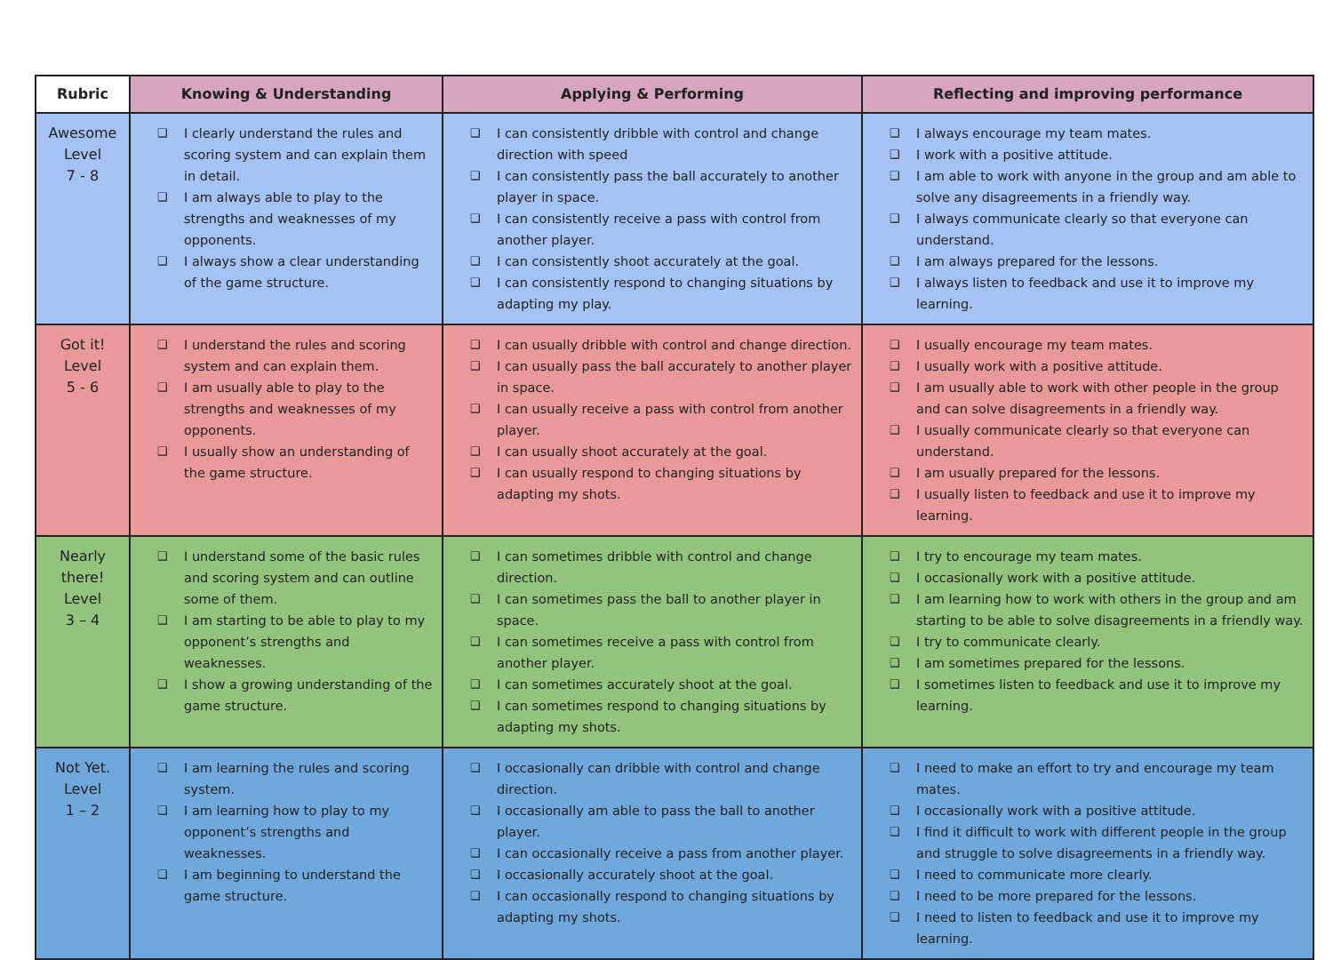| Rubric | Knowing & Understanding | Applying & Performing | Reflecting and improving performance |
| --- | --- | --- | --- |
| Awesome Level 7 - 8 | ❑ I clearly understand the rules and scoring system and can explain them in detail. ❑ I am always able to play to the strengths and weaknesses of my opponents. ❑ I always show a clear understanding of the game structure. | ❑ I can consistently dribble with control and change direction with speed ❑ I can consistently pass the ball accurately to another player in space. ❑ I can consistently receive a pass with control from another player. ❑ I can consistently shoot accurately at the goal. ❑ I can consistently respond to changing situations by adapting my play. | ❑ I always encourage my team mates. ❑ I work with a positive attitude. ❑ I am able to work with anyone in the group and am able to solve any disagreements in a friendly way. ❑ I always communicate clearly so that everyone can understand. ❑ I am always prepared for the lessons. ❑ I always listen to feedback and use it to improve my learning. |
| Got it! Level 5 - 6 | ❑ I understand the rules and scoring system and can explain them. ❑ I am usually able to play to the strengths and weaknesses of my opponents. ❑ I usually show an understanding of the game structure. | ❑ I can usually dribble with control and change direction. ❑ I can usually pass the ball accurately to another player in space. ❑ I can usually receive a pass with control from another player. ❑ I can usually shoot accurately at the goal. ❑ I can usually respond to changing situations by adapting my shots. | ❑ I usually encourage my team mates. ❑ I usually work with a positive attitude. ❑ I am usually able to work with other people in the group and can solve disagreements in a friendly way. ❑ I usually communicate clearly so that everyone can understand. ❑ I am usually prepared for the lessons. ❑ I usually listen to feedback and use it to improve my learning. |
| Nearly there! Level 3 – 4 | ❑ I understand some of the basic rules and scoring system and can outline some of them. ❑ I am starting to be able to play to my opponent’s strengths and weaknesses. ❑ I show a growing understanding of the game structure. | ❑ I can sometimes dribble with control and change direction. ❑ I can sometimes pass the ball to another player in space. ❑ I can sometimes receive a pass with control from another player. ❑ I can sometimes accurately shoot at the goal. ❑ I can sometimes respond to changing situations by adapting my shots. | ❑ I try to encourage my team mates. ❑ I occasionally work with a positive attitude. ❑ I am learning how to work with others in the group and am starting to be able to solve disagreements in a friendly way. ❑ I try to communicate clearly. ❑ I am sometimes prepared for the lessons. ❑ I sometimes listen to feedback and use it to improve my learning. |
| Not Yet. Level 1 – 2 | ❑ I am learning the rules and scoring system. ❑ I am learning how to play to my opponent’s strengths and weaknesses. ❑ I am beginning to understand the game structure. | ❑ I occasionally can dribble with control and change direction. ❑ I occasionally am able to pass the ball to another player. ❑ I can occasionally receive a pass from another player. ❑ I occasionally accurately shoot at the goal. ❑ I can occasionally respond to changing situations by adapting my shots. | ❑ I need to make an effort to try and encourage my team mates. ❑ I occasionally work with a positive attitude. ❑ I find it difficult to work with different people in the group and struggle to solve disagreements in a friendly way. ❑ I need to communicate more clearly. ❑ I need to be more prepared for the lessons. ❑ I need to listen to feedback and use it to improve my learning. |